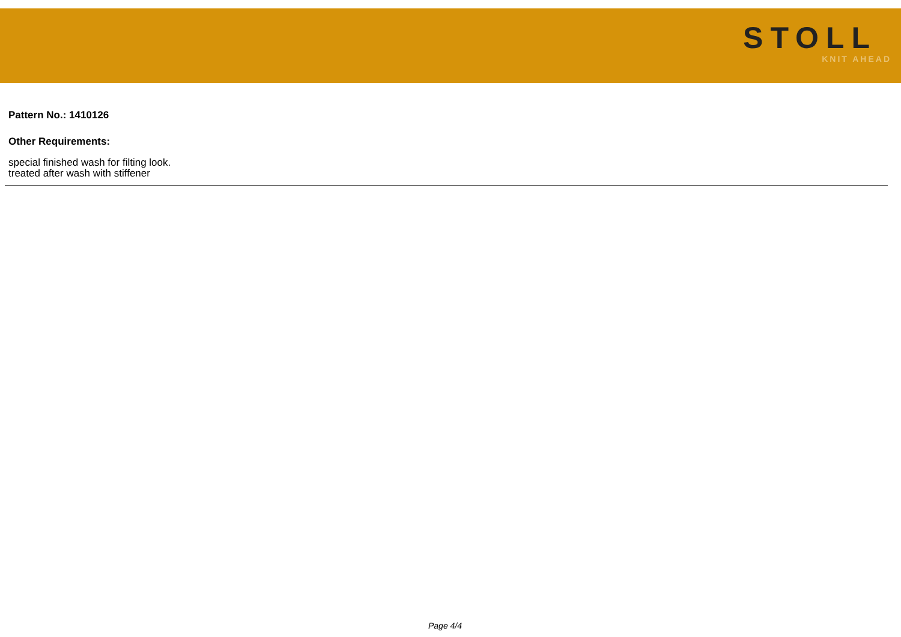STOLL
KNIT AHEAD
Pattern No.: 1410126
Other Requirements:
special finished wash for filting look.
treated after wash with stiffener
Page 4/4